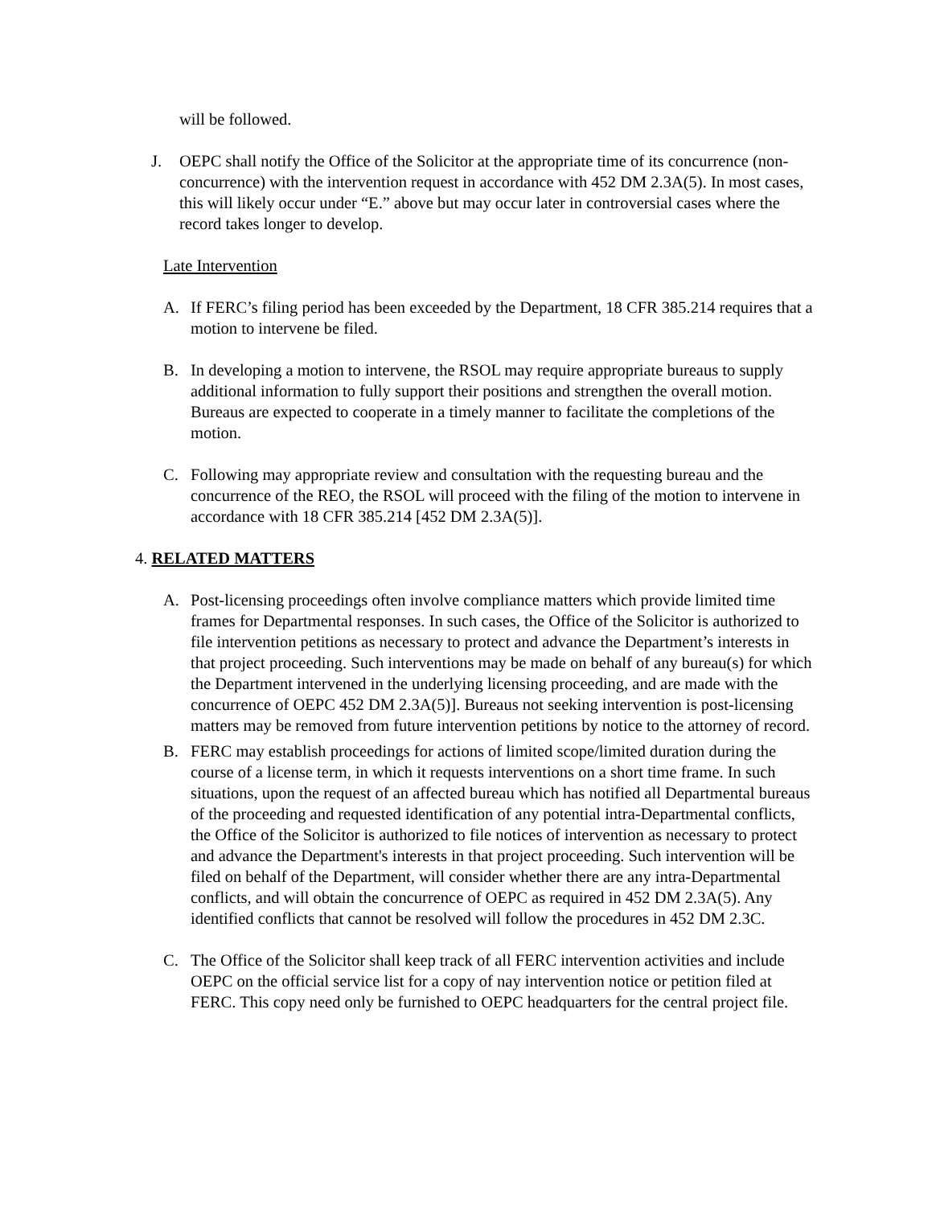will be followed.
J. OEPC shall notify the Office of the Solicitor at the appropriate time of its concurrence (non-concurrence) with the intervention request in accordance with 452 DM 2.3A(5). In most cases, this will likely occur under “E.” above but may occur later in controversial cases where the record takes longer to develop.
Late Intervention
A. If FERC’s filing period has been exceeded by the Department, 18 CFR 385.214 requires that a motion to intervene be filed.
B. In developing a motion to intervene, the RSOL may require appropriate bureaus to supply additional information to fully support their positions and strengthen the overall motion. Bureaus are expected to cooperate in a timely manner to facilitate the completions of the motion.
C. Following may appropriate review and consultation with the requesting bureau and the concurrence of the REO, the RSOL will proceed with the filing of the motion to intervene in accordance with 18 CFR 385.214 [452 DM 2.3A(5)].
4. RELATED MATTERS
A. Post-licensing proceedings often involve compliance matters which provide limited time frames for Departmental responses. In such cases, the Office of the Solicitor is authorized to file intervention petitions as necessary to protect and advance the Department’s interests in that project proceeding. Such interventions may be made on behalf of any bureau(s) for which the Department intervened in the underlying licensing proceeding, and are made with the concurrence of OEPC 452 DM 2.3A(5)]. Bureaus not seeking intervention is post-licensing matters may be removed from future intervention petitions by notice to the attorney of record.
B. FERC may establish proceedings for actions of limited scope/limited duration during the course of a license term, in which it requests interventions on a short time frame. In such situations, upon the request of an affected bureau which has notified all Departmental bureaus of the proceeding and requested identification of any potential intra-Departmental conflicts, the Office of the Solicitor is authorized to file notices of intervention as necessary to protect and advance the Department's interests in that project proceeding. Such intervention will be filed on behalf of the Department, will consider whether there are any intra-Departmental conflicts, and will obtain the concurrence of OEPC as required in 452 DM 2.3A(5). Any identified conflicts that cannot be resolved will follow the procedures in 452 DM 2.3C.
C. The Office of the Solicitor shall keep track of all FERC intervention activities and include OEPC on the official service list for a copy of nay intervention notice or petition filed at FERC. This copy need only be furnished to OEPC headquarters for the central project file.